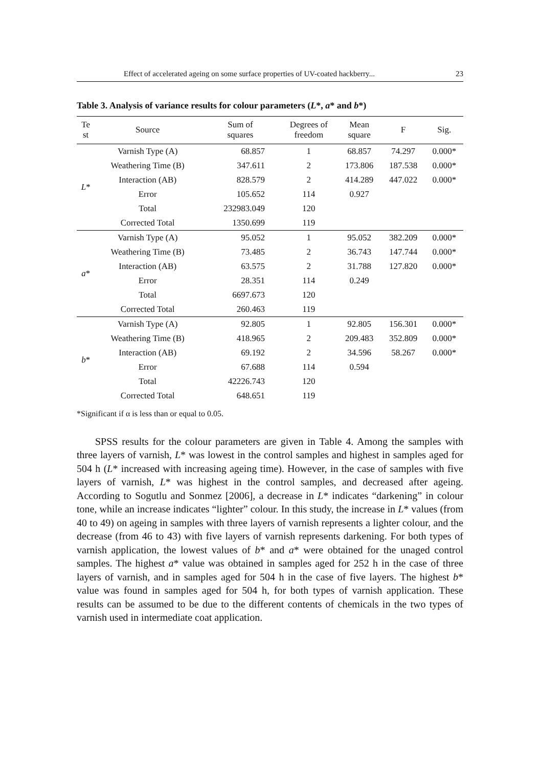Effect of accelerated ageing on some surface properties of UV-coated hackberry... 23
Table 3. Analysis of variance results for colour parameters (L*, a* and b*)
| Te st | Source | Sum of squares | Degrees of freedom | Mean square | F | Sig. |
| --- | --- | --- | --- | --- | --- | --- |
| L * | Varnish Type (A) | 68.857 | 1 | 68.857 | 74.297 | 0.000* |
| | Weathering Time (B) | 347.611 | 2 | 173.806 | 187.538 | 0.000* |
| | Interaction (AB) | 828.579 | 2 | 414.289 | 447.022 | 0.000* |
| | Error | 105.652 | 114 | 0.927 | | |
| | Total | 232983.049 | 120 | | | |
| | Corrected Total | 1350.699 | 119 | | | |
| a * | Varnish Type (A) | 95.052 | 1 | 95.052 | 382.209 | 0.000* |
| | Weathering Time (B) | 73.485 | 2 | 36.743 | 147.744 | 0.000* |
| | Interaction (AB) | 63.575 | 2 | 31.788 | 127.820 | 0.000* |
| | Error | 28.351 | 114 | 0.249 | | |
| | Total | 6697.673 | 120 | | | |
| | Corrected Total | 260.463 | 119 | | | |
| b * | Varnish Type (A) | 92.805 | 1 | 92.805 | 156.301 | 0.000* |
| | Weathering Time (B) | 418.965 | 2 | 209.483 | 352.809 | 0.000* |
| | Interaction (AB) | 69.192 | 2 | 34.596 | 58.267 | 0.000* |
| | Error | 67.688 | 114 | 0.594 | | |
| | Total | 42226.743 | 120 | | | |
| | Corrected Total | 648.651 | 119 | | | |
*Significant if α is less than or equal to 0.05.
SPSS results for the colour parameters are given in Table 4. Among the samples with three layers of varnish, L* was lowest in the control samples and highest in samples aged for 504 h (L* increased with increasing ageing time). However, in the case of samples with five layers of varnish, L* was highest in the control samples, and decreased after ageing. According to Sogutlu and Sonmez [2006], a decrease in L* indicates “darkening” in colour tone, while an increase indicates “lighter” colour. In this study, the increase in L* values (from 40 to 49) on ageing in samples with three layers of varnish represents a lighter colour, and the decrease (from 46 to 43) with five layers of varnish represents darkening. For both types of varnish application, the lowest values of b* and a* were obtained for the unaged control samples. The highest a* value was obtained in samples aged for 252 h in the case of three layers of varnish, and in samples aged for 504 h in the case of five layers. The highest b* value was found in samples aged for 504 h, for both types of varnish application. These results can be assumed to be due to the different contents of chemicals in the two types of varnish used in intermediate coat application.